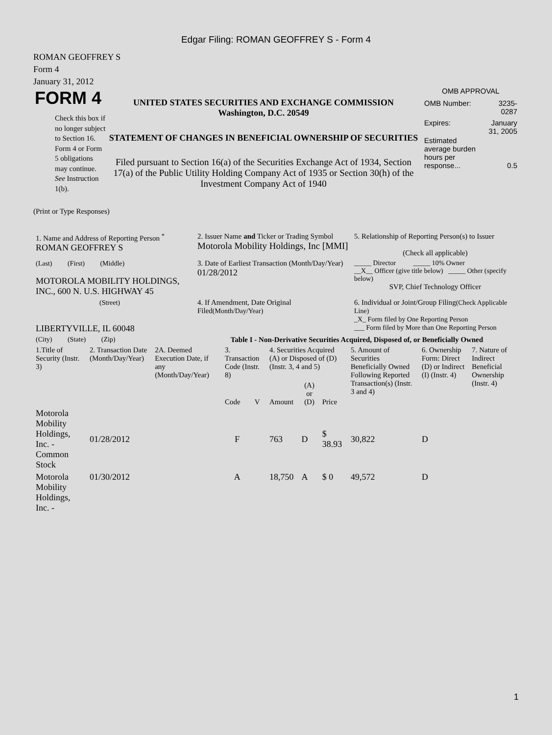Edgar Filing: ROMAN GEOFFREY S - Form 4
ROMAN GEOFFREY S
Form 4
January 31, 2012
FORM 4
Check this box if no longer subject to Section 16. Form 4 or Form 5 obligations may continue. See Instruction 1(b).
UNITED STATES SECURITIES AND EXCHANGE COMMISSION
Washington, D.C. 20549
STATEMENT OF CHANGES IN BENEFICIAL OWNERSHIP OF SECURITIES
Filed pursuant to Section 16(a) of the Securities Exchange Act of 1934, Section 17(a) of the Public Utility Holding Company Act of 1935 or Section 30(h) of the Investment Company Act of 1940
OMB APPROVAL
| OMB Number: | 3235-0287 |
| Expires: | January 31, 2005 |
| Estimated average burden hours per response... | 0.5 |
(Print or Type Responses)
| 1. Name and Address of Reporting Person <sup>*</sup> ROMAN GEOFFREY S | 2. Issuer Name and Ticker or Trading Symbol Motorola Mobility Holdings, Inc [MMI] | 5. Relationship of Reporting Person(s) to Issuer (Check all applicable) |
| (Last) (First) (Middle) MOTOROLA MOBILITY HOLDINGS, INC., 600 N. U.S. HIGHWAY 45 | 3. Date of Earliest Transaction (Month/Day/Year) 01/28/2012 | _____ Director _____ 10% Owner __X__ Officer (give title below) _____ Other (specify below) SVP, Chief Technology Officer |
| (Street) LIBERTYVILLE, IL 60048 | 4. If Amendment, Date Original Filed (Month/Day/Year) | 6. Individual or Joint/Group Filing (Check Applicable Line) _X_ Form filed by One Reporting Person ___ Form filed by More than One Reporting Person |
| (City) (State) (Zip) | Table I - Non-Derivative Securities Acquired, Disposed of, or Beneficially Owned | |
| 1.Title of Security (Instr. 3) | 2. Transaction Date (Month/Day/Year) | 2A. Deemed Execution Date, if any (Month/Day/Year) | 3. Transaction Code (Instr. 8) | | 4. Securities Acquired (A) or Disposed of (D) (Instr. 3, 4 and 5) | | | 5. Amount of Securities Beneficially Owned Following Reported Transaction(s) (Instr. 3 and 4) | 6. Ownership Form: Direct (D) or Indirect (I) (Instr. 4) | 7. Nature of Indirect Beneficial Ownership (Instr. 4) |
| --- | --- | --- | --- | --- | --- | --- | --- | --- | --- | --- |
| | | | Code | V | Amount | (A) or (D) | Price | | | |
| Motorola Mobility Holdings, Inc. - Common Stock | 01/28/2012 | | F | | 763 | D | $ 38.93 | 30,822 | D | |
| Motorola Mobility Holdings, Inc. - | 01/30/2012 | | A | | 18,750 | A | $ 0 | 49,572 | D | |
1